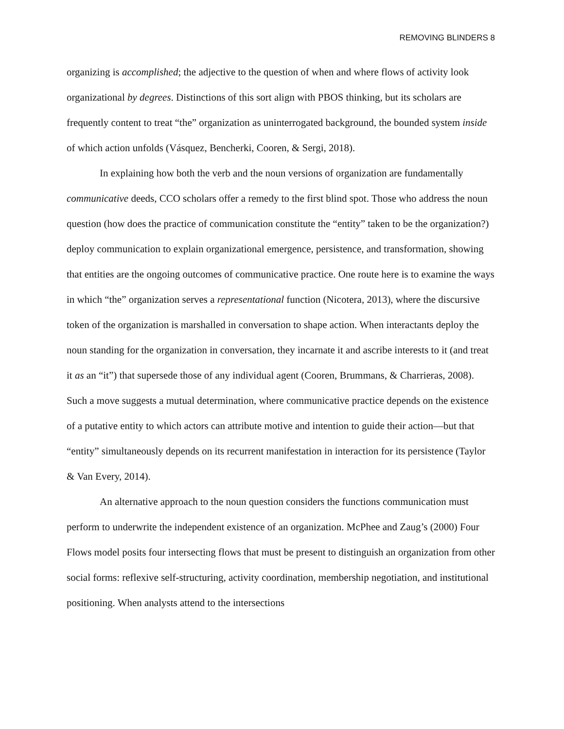REMOVING BLINDERS 8
organizing is accomplished; the adjective to the question of when and where flows of activity look organizational by degrees. Distinctions of this sort align with PBOS thinking, but its scholars are frequently content to treat “the” organization as uninterrogated background, the bounded system inside of which action unfolds (Vásquez, Bencherki, Cooren, & Sergi, 2018).
In explaining how both the verb and the noun versions of organization are fundamentally communicative deeds, CCO scholars offer a remedy to the first blind spot. Those who address the noun question (how does the practice of communication constitute the “entity” taken to be the organization?) deploy communication to explain organizational emergence, persistence, and transformation, showing that entities are the ongoing outcomes of communicative practice. One route here is to examine the ways in which “the” organization serves a representational function (Nicotera, 2013), where the discursive token of the organization is marshalled in conversation to shape action. When interactants deploy the noun standing for the organization in conversation, they incarnate it and ascribe interests to it (and treat it as an “it”) that supersede those of any individual agent (Cooren, Brummans, & Charrieras, 2008). Such a move suggests a mutual determination, where communicative practice depends on the existence of a putative entity to which actors can attribute motive and intention to guide their action—but that “entity” simultaneously depends on its recurrent manifestation in interaction for its persistence (Taylor & Van Every, 2014).
An alternative approach to the noun question considers the functions communication must perform to underwrite the independent existence of an organization. McPhee and Zaug’s (2000) Four Flows model posits four intersecting flows that must be present to distinguish an organization from other social forms: reflexive self-structuring, activity coordination, membership negotiation, and institutional positioning. When analysts attend to the intersections